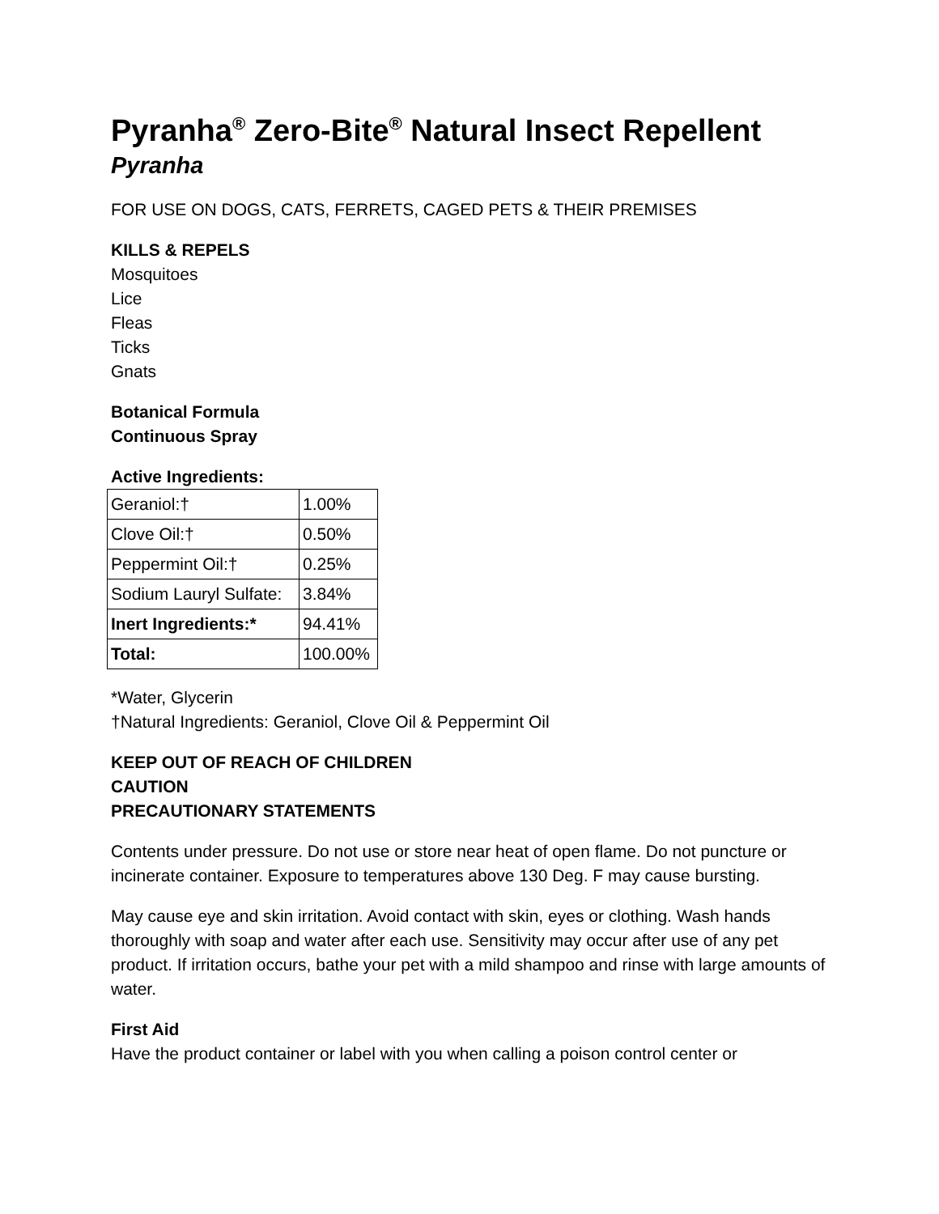Pyranha<sup>®</sup> Zero-Bite<sup>®</sup> Natural Insect Repellent
Pyranha
FOR USE ON DOGS, CATS, FERRETS, CAGED PETS & THEIR PREMISES
KILLS & REPELS
Mosquitoes
Lice
Fleas
Ticks
Gnats
Botanical Formula
Continuous Spray
Active Ingredients:
| Geraniol:† | 1.00% |
| Clove Oil:† | 0.50% |
| Peppermint Oil:† | 0.25% |
| Sodium Lauryl Sulfate: | 3.84% |
| Inert Ingredients:* | 94.41% |
| Total: | 100.00% |
*Water, Glycerin
†Natural Ingredients: Geraniol, Clove Oil & Peppermint Oil
KEEP OUT OF REACH OF CHILDREN
CAUTION
PRECAUTIONARY STATEMENTS
Contents under pressure. Do not use or store near heat of open flame. Do not puncture or incinerate container. Exposure to temperatures above 130 Deg. F may cause bursting.
May cause eye and skin irritation. Avoid contact with skin, eyes or clothing. Wash hands thoroughly with soap and water after each use. Sensitivity may occur after use of any pet product. If irritation occurs, bathe your pet with a mild shampoo and rinse with large amounts of water.
First Aid
Have the product container or label with you when calling a poison control center or